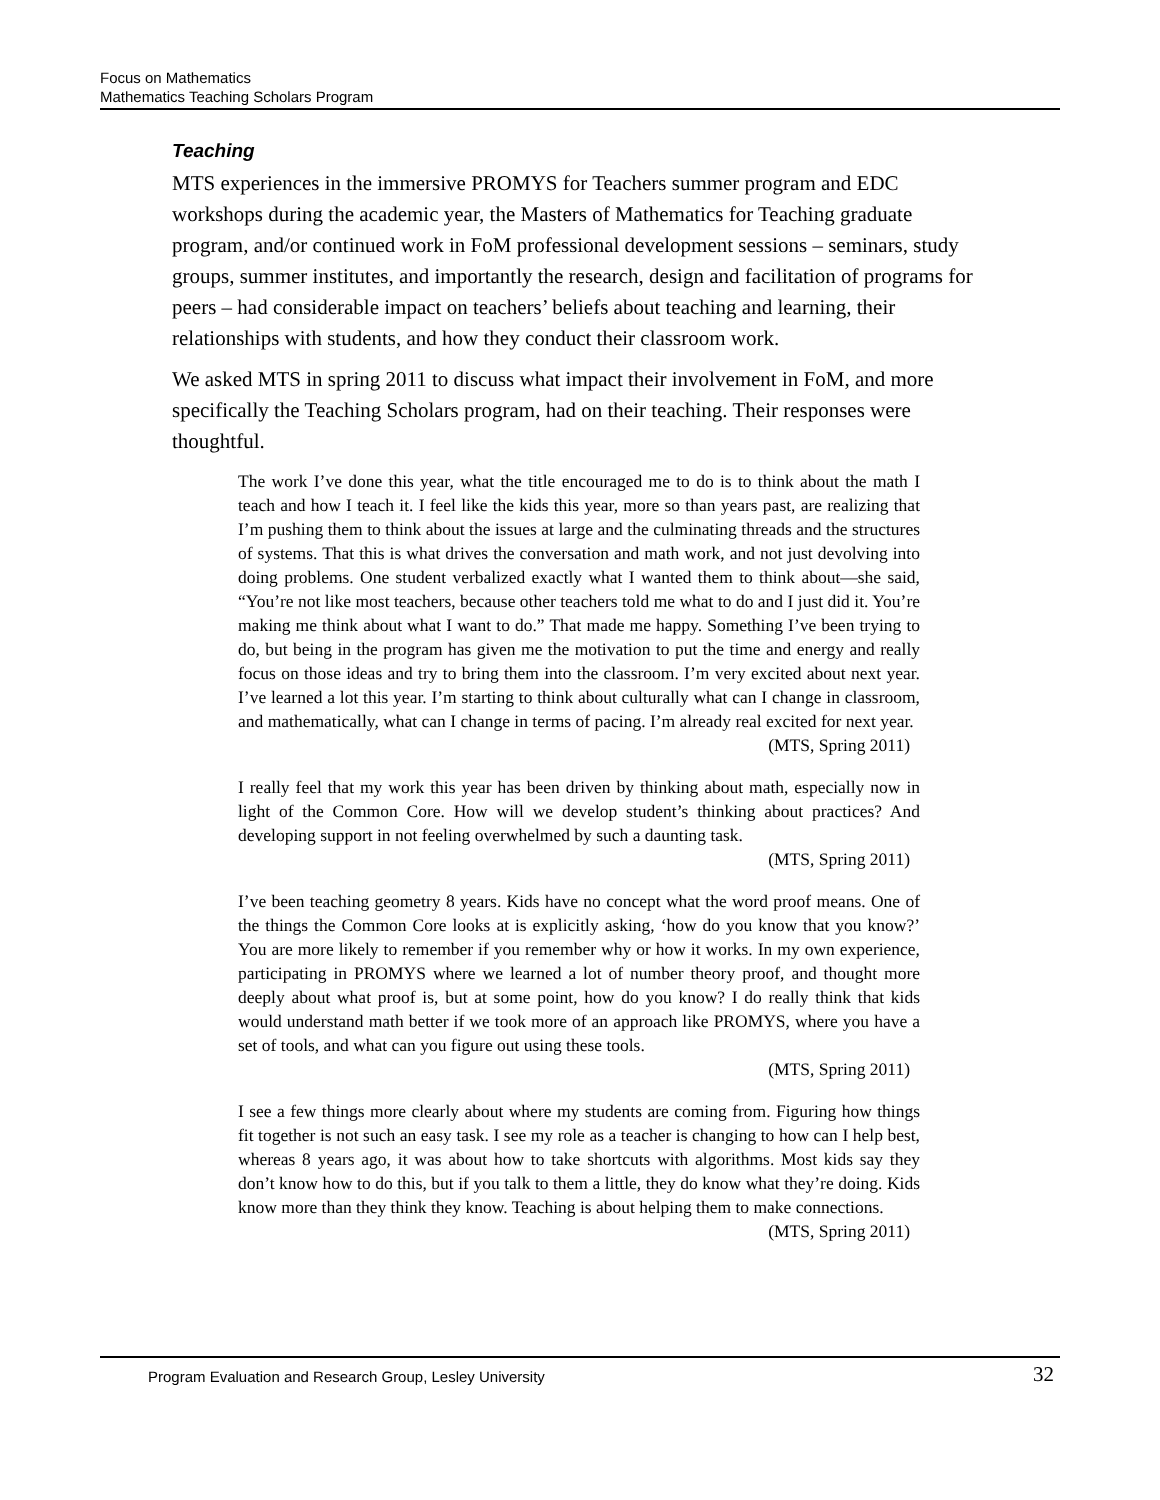Focus on Mathematics
Mathematics Teaching Scholars Program
Teaching
MTS experiences in the immersive PROMYS for Teachers summer program and EDC workshops during the academic year, the Masters of Mathematics for Teaching graduate program, and/or continued work in FoM professional development sessions – seminars, study groups, summer institutes, and importantly the research, design and facilitation of programs for peers – had considerable impact on teachers’ beliefs about teaching and learning, their relationships with students, and how they conduct their classroom work.
We asked MTS in spring 2011 to discuss what impact their involvement in FoM, and more specifically the Teaching Scholars program, had on their teaching. Their responses were thoughtful.
The work I’ve done this year, what the title encouraged me to do is to think about the math I teach and how I teach it. I feel like the kids this year, more so than years past, are realizing that I’m pushing them to think about the issues at large and the culminating threads and the structures of systems. That this is what drives the conversation and math work, and not just devolving into doing problems. One student verbalized exactly what I wanted them to think about—she said, “You’re not like most teachers, because other teachers told me what to do and I just did it. You’re making me think about what I want to do.” That made me happy. Something I’ve been trying to do, but being in the program has given me the motivation to put the time and energy and really focus on those ideas and try to bring them into the classroom. I’m very excited about next year. I’ve learned a lot this year. I’m starting to think about culturally what can I change in classroom, and mathematically, what can I change in terms of pacing. I’m already real excited for next year.
(MTS, Spring 2011)
I really feel that my work this year has been driven by thinking about math, especially now in light of the Common Core. How will we develop student’s thinking about practices? And developing support in not feeling overwhelmed by such a daunting task.
(MTS, Spring 2011)
I’ve been teaching geometry 8 years. Kids have no concept what the word proof means. One of the things the Common Core looks at is explicitly asking, ‘how do you know that you know?’ You are more likely to remember if you remember why or how it works. In my own experience, participating in PROMYS where we learned a lot of number theory proof, and thought more deeply about what proof is, but at some point, how do you know? I do really think that kids would understand math better if we took more of an approach like PROMYS, where you have a set of tools, and what can you figure out using these tools.
(MTS, Spring 2011)
I see a few things more clearly about where my students are coming from. Figuring how things fit together is not such an easy task. I see my role as a teacher is changing to how can I help best, whereas 8 years ago, it was about how to take shortcuts with algorithms. Most kids say they don’t know how to do this, but if you talk to them a little, they do know what they’re doing. Kids know more than they think they know. Teaching is about helping them to make connections.
(MTS, Spring 2011)
Program Evaluation and Research Group, Lesley University 32